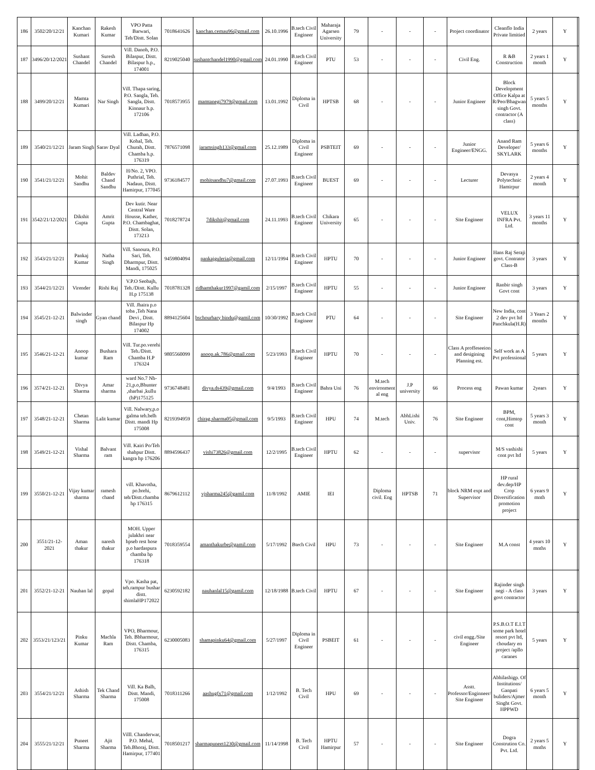| 186 | 3502/20/12/21 | Kanchan Kumari | Rakesh Kumar | VPO Patta Barwari, Teh/Distt. Solan | 7018641626 | kanchan.cemau96@gmail.com | 26.10.1996 | B.tech Civil Engineer | Maharaja Agarsen University | 79 | - | - | - | Project coordinator | Cleanflo India Private limitied | 2 years | Y | |
| 187 | 3496/20/12/2021 | Sushant Chandel | Suresh Chandel | Vill. Danoh, P.O. Bilaspur, Distt. Bilaspur h.p., 174001 | 8219025040 | sushantchandel1990@gmail.com | 24.01.1990 | B.tech Civil Engineer | PTU | 53 | - | - | - | Civil Eng. | R &B Construction | 2 years 1 month | Y | |
| 188 | 3499/20/12/21 | Mamta Kumari | Nar Singh | Vill. Thapa saring, P.O. Sangla, Teh. Sangla, Distt. Kinnaur h.p. 172106 | 7018573955 | mamtanegi7979@gmail.com | 13.01.1992 | Diploma in Civil | HPTSB | 68 | - | - | - | Junior Engineer | Block Development Office Kalpa at R/Peo/Bhagwan singh Govt. contractor (A class) | 5 years 5 months | Y | |
| 189 | 3540/21/12/21 | Jaram Singh | Sarav Dyal | Vill. Ladhan, P.O. Kohal, Teh. Churah, Distt. Chamba h.p. 176319 | 7876571098 | jaramsingh133@gmail.com | 25.12.1989 | Diploma in Civil Engineer | PSBTEIT | 69 | - | - | - | Junior Engineer/ENGG. | Anand Ram Developer/ SKYLARK | 5 years 6 months | Y | |
| 190 | 3541/21/12/21 | Mohit Sandhu | Baldev Chand Sandhu | H/No. 2, VPO. Puthrial, Teh. Nadaun, Distt. Hamirpur, 177045 | 9736184577 | mohitsandhu7@gmail.com | 27.07.1993 | B.tech Civil Engineer | BUEST | 69 | - | - | - | Lecturer | Devasya Polytechnic Hamirpur | 2 years 4 month | Y | |
| 191 | 3542/21/12/2021 | Dikshit Gupta | Amrit Gupta | Dev kutir. Near Central Ware Housse, Kather, P.O. Chambaghat, Distt. Solan, 173213 | 7018278724 | 7dikshit@gmail.com | 24.11.1993 | B.tech Civil Engineer | Chikara University | 65 | - | - | - | Site Engineer | VELUX INFRA Pvt. Ltd. | 3 years 11 months | Y | |
| 192 | 3543/21/12/21 | Pankaj Kumar | Natha Singh | Vill. Sanoura, P.O. Sari, Teh. Dharmpur, Distt. Mandi, 175025 | 9459804094 | pankajguleria@gmail.com | 12/11/1994 | B.tech Civil Engineer | HPTU | 70 | - | - | - | Junior Engineer | Hans Raj Seraji govt. Contrator Class-B | 3 years | Y | |
| 193 | 3544/21/12/21 | Virender | Rishi Raj | V.P.O Seobajh, Teh./Distt. Kullu H.p 175138 | 7018781328 | ridhamthakur1997@gamil.com | 2/15/1997 | B.tech Civil Engineer | HPTU | 55 | - | - | - | Junior Engineer | Ranbir singh Govt cont | 3 years | Y | |
| 194 | 3545/21-12-21 | Balwinder singh | Gyan chand | Vill. Jhaira p.o toba ,Teh Nana Devi , Distt. Bilaspur Hp 174002 | 8894125604 | bschourhary bindu@gamil.com | 10/30/1992 | B.tech Civil Engineer | PTU | 64 | - | - | - | Site Engineer | New India, cont 2 dev pvt ltd Panchkula(H.R) | 3 Years 2 months | Y | |
| 195 | 3546/21-12-21 | Anoop kumar | Bushara Ram | Vill. Tur.po.verehi Teh./Distt. Chamba H.P 176324 | 9805560099 | anoop.ak.786@gmail.com | 5/23/1993 | B.tech Civil Engineer | HPTU | 70 | - | - | - | Class A proffeseeion and desigining Planning est. | Self work as A Pvt professional | 5 years | Y | |
| 196 | 3574/21-12-21 | Divya Sharma | Amar sharma | ward No.7 Nh-21,p.o,Bhunter ,sharbai ,kullu (hP)175125 | 9736748481 | divya.ds439@gmail.com | 9/4/1993 | B.tech Civil Engineer | Bahra Uni | 76 | M.tech environment al eng | J.P university | 66 | Process eng | Pawan kumar | 2years | Y | |
| 197 | 3548/21-12-21 | Chetan Sharma | Lalit kumar | Vill. Nalwary,p.o galma teh.belh Distt. mandi Hp 175008 | 8219394959 | chirag.sharma05@gmail.com | 9/5/1993 | B.tech Civil Engineer | HPU | 74 | M.tech | AbhLishi Univ. | 76 | Site Engineer | BPM, cont,Himtop cont | 5 years 3 month | Y | |
| 198 | 3549/21-12-21 | Vishal Sharma | Balvant ram | Vill. Kairi Po/Teh shahpur Distt. kangra hp 176206 | 8894596437 | vishi73826@gmail.com | 12/2/1995 | B.tech Civil Engineer | HPTU | 62 | - | - | - | supervisor | M/S vashishi cont pvt ltd | 5 years | Y | |
| 199 | 3550/21-12-21 | Vijay kumar sharma | ramesh chand | vill. Khavotha, po.brehi, teh/Distt.chamba hp 176315 | 8679612112 | vjsharma245@gamil.com | 11/8/1992 | AMIE | IEI | | Diploma civil. Eng | HPTSB | 71 | block NRM expt and Supervisor | HP rural dev.dep/HP Crop Diversification promotion project | 6 years 9 mnth | Y | |
| 200 | 3551/21-12-2021 | Aman thakur | naresh thakur | MOH. Upper julakhri near hpseb rest hose p.o hardaspura chamba hp 176318 | 7018359554 | amanthakurbe@gamil.com | 5/17/1992 | Btech Civil | HPU | 73 | - | - | - | Site Engineer | M.A const | 4 years 10 mnths | Y | |
| 201 | 3552/21-12-21 | Nauhan lal | gopal | Vpo. Kasha pat, teh.rampur bushar distt. shimlaHP172022 | 6230592182 | nauhanlal15@gamil.com | 12/18/1988 | B.tech Civil | HPTU | 67 | - | - | - | Site Engineer | Rajinder singh negi - A class govt contractor | 3 years | Y | |
| 202 | 3553/21/123/21 | Pinku Kumar | Machla Ram | VPO, Bharmour, Teh. Bbharmour, Distt. Chamba, 176315 | 6230005083 | shamapinku64@gmail.com | 5/27/1997 | Diploma in Civil Engineer | PSBEIT | 61 | - | - | - | civil engg./Site Engineer | P.S.B.O.T E.I.T some park hotel resort pvt ltd, choudary en project /apllo caranes | 5 years | Y | |
| 203 | 3554/21/12/21 | Ashish Sharma | Tek Chand Sharma | Vill. Ka Balh, Distt. Mandi, 175008 | 7018311266 | aashugfx71@gmail.com | 1/12/1992 | B. Tech Civil | HPU | 69 | - | - | - | Asstt. Professor/Enginneer/ Site Engineer | Abhilashigp. Of Institutions/ Ganpati buliders/Ajmer Singht Govt. HPPWD | 6 years 5 month | Y | |
| 204 | 3555/21/12/21 | Puneet Sharma | Ajit Sharma | Villl. Chanderwar, P.O. Mehal, Teh.Bhoraj, Distt. Hamirpur, 177401 | 7018501217 | sharmapuneet1230@gmail.com | 11/14/1998 | B. Tech Civil | HPTU Hamirpur | 57 | - | - | - | Site Engineer | Dogra Constrution Co. Pvt. Ltd. | 2 years 5 mnths | Y | |